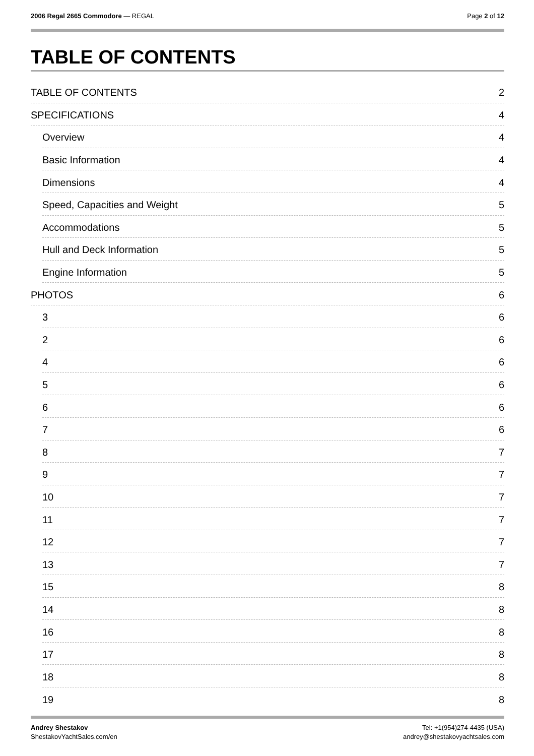2006 Regal 2665 Commodore — REGAL
Page 2 of 12
TABLE OF CONTENTS
TABLE OF CONTENTS 2
SPECIFICATIONS 4
Overview 4
Basic Information 4
Dimensions 4
Speed, Capacities and Weight 5
Accommodations 5
Hull and Deck Information 5
Engine Information 5
PHOTOS 6
3 6
2 6
4 6
5 6
6 6
7 6
8 7
9 7
10 7
11 7
12 7
13 7
15 8
14 8
16 8
17 8
18 8
19 8
Andrey Shestakov
ShestakovYachtSales.com/en
Tel: +1(954)274-4435 (USA)
andrey@shestakovyachtsales.com